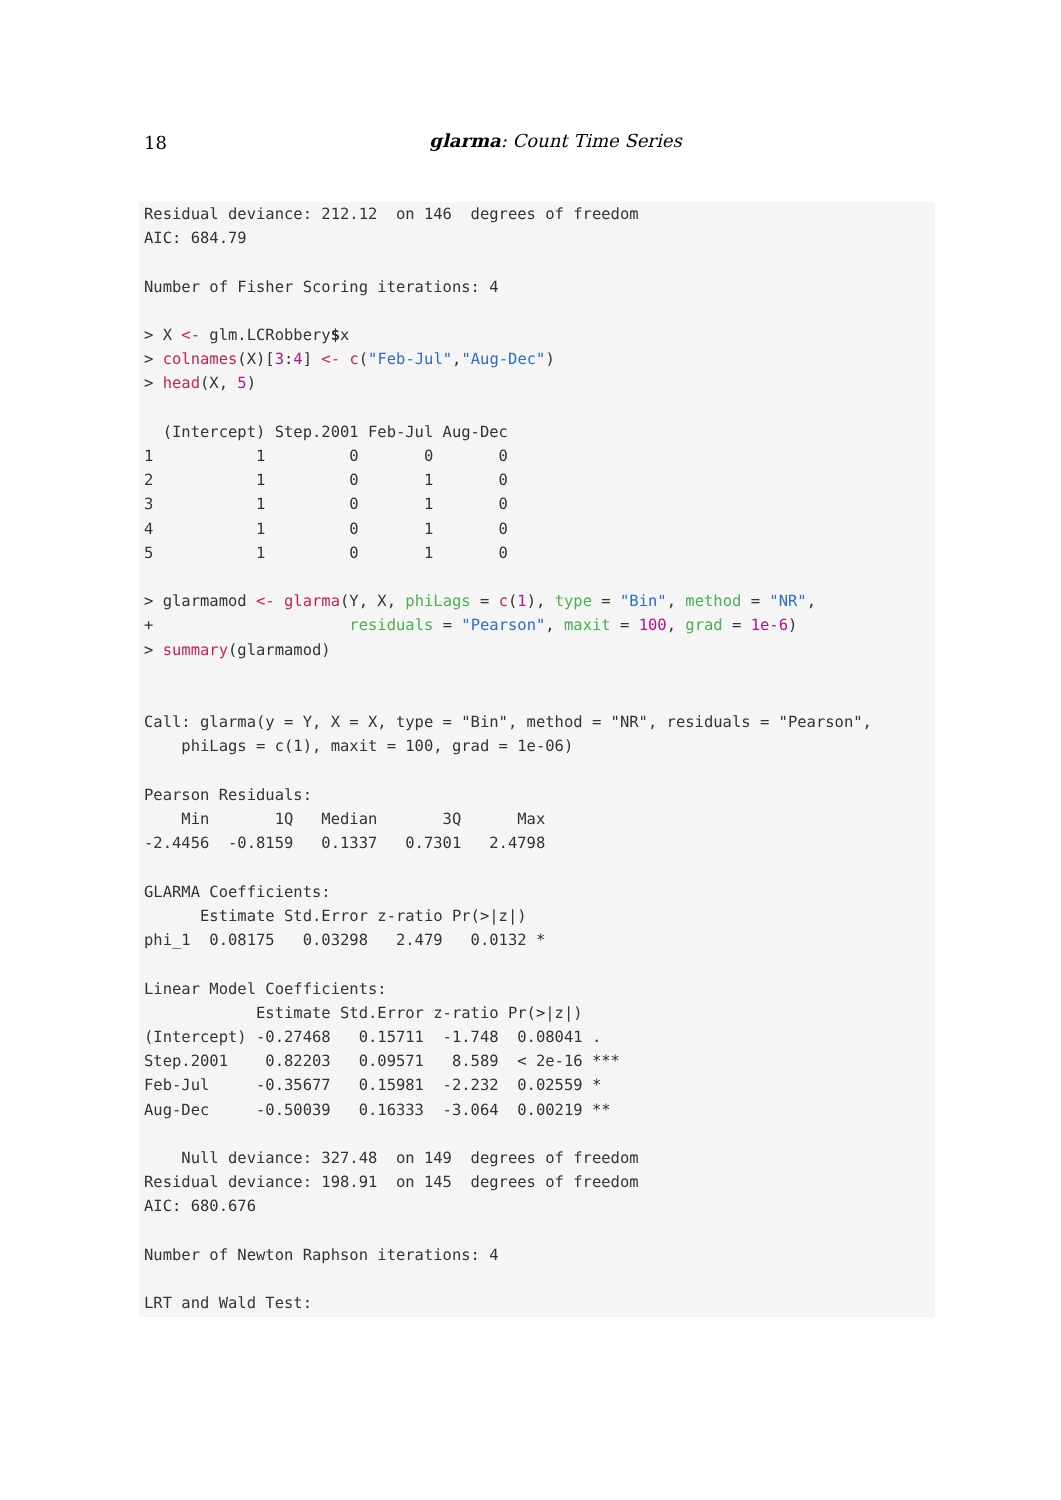18
glarma: Count Time Series
Residual deviance: 212.12  on 146  degrees of freedom
AIC: 684.79

Number of Fisher Scoring iterations: 4

> X <- glm.LCRobbery$x
> colnames(X)[3:4] <- c("Feb-Jul","Aug-Dec")
> head(X, 5)

  (Intercept) Step.2001 Feb-Jul Aug-Dec
1           1         0       0       0
2           1         0       1       0
3           1         0       1       0
4           1         0       1       0
5           1         0       1       0

> glarmamod <- glarma(Y, X, phiLags = c(1), type = "Bin", method = "NR",
+                     residuals = "Pearson", maxit = 100, grad = 1e-6)
> summary(glarmamod)


Call: glarma(y = Y, X = X, type = "Bin", method = "NR", residuals = "Pearson",
    phiLags = c(1), maxit = 100, grad = 1e-06)

Pearson Residuals:
    Min       1Q   Median       3Q      Max
-2.4456  -0.8159   0.1337   0.7301   2.4798

GLARMA Coefficients:
      Estimate Std.Error z-ratio Pr(>|z|)
phi_1  0.08175   0.03298   2.479   0.0132 *

Linear Model Coefficients:
            Estimate Std.Error z-ratio Pr(>|z|)
(Intercept) -0.27468   0.15711  -1.748  0.08041 .
Step.2001    0.82203   0.09571   8.589  < 2e-16 ***
Feb-Jul     -0.35677   0.15981  -2.232  0.02559 *
Aug-Dec     -0.50039   0.16333  -3.064  0.00219 **

    Null deviance: 327.48  on 149  degrees of freedom
Residual deviance: 198.91  on 145  degrees of freedom
AIC: 680.676

Number of Newton Raphson iterations: 4

LRT and Wald Test: